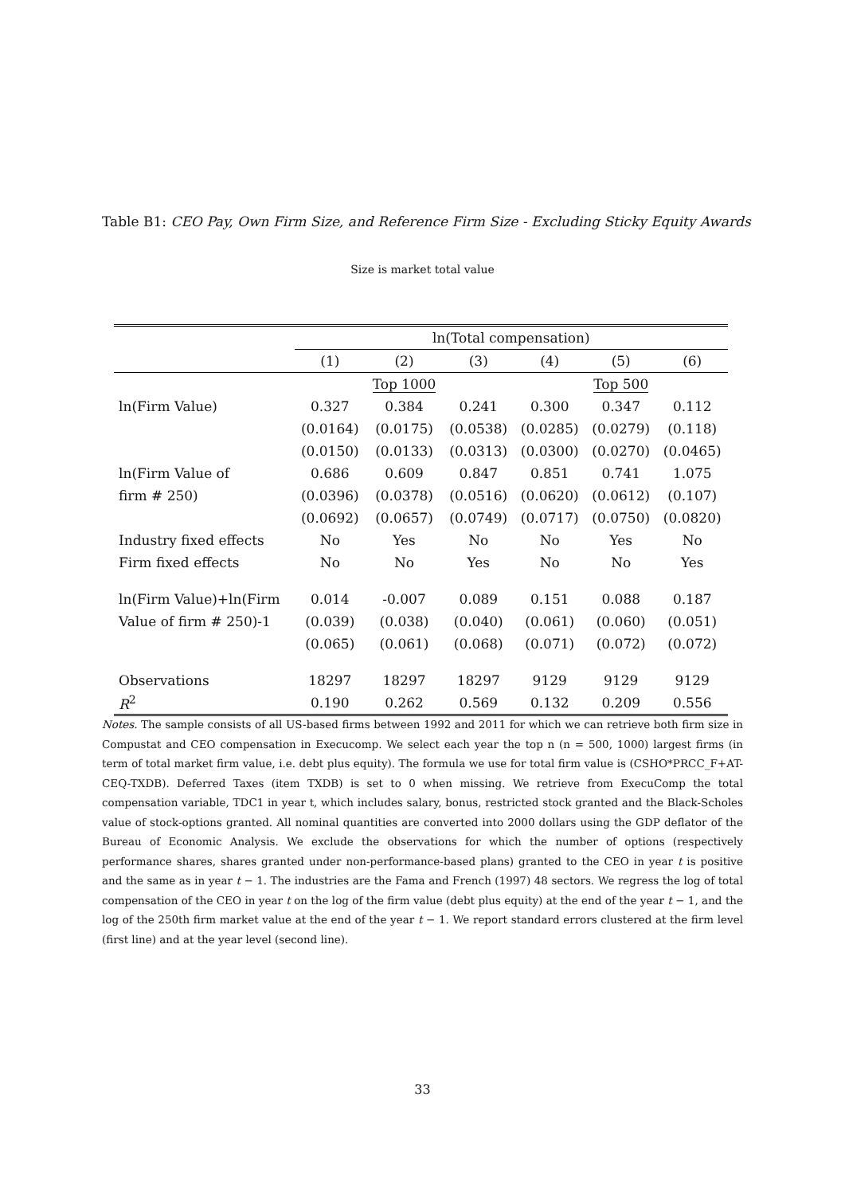Table B1: CEO Pay, Own Firm Size, and Reference Firm Size - Excluding Sticky Equity Awards
Size is market total value
| | ln(Total compensation) | | | | | |
| --- | --- | --- | --- | --- | --- | --- |
| | (1) | (2) | (3) | (4) | (5) | (6) |
| | | Top 1000 | | | Top 500 | |
| ln(Firm Value) | 0.327 | 0.384 | 0.241 | 0.300 | 0.347 | 0.112 |
| | (0.0164) | (0.0175) | (0.0538) | (0.0285) | (0.0279) | (0.118) |
| | (0.0150) | (0.0133) | (0.0313) | (0.0300) | (0.0270) | (0.0465) |
| ln(Firm Value of | 0.686 | 0.609 | 0.847 | 0.851 | 0.741 | 1.075 |
| firm # 250) | (0.0396) | (0.0378) | (0.0516) | (0.0620) | (0.0612) | (0.107) |
| | (0.0692) | (0.0657) | (0.0749) | (0.0717) | (0.0750) | (0.0820) |
| Industry fixed effects | No | Yes | No | No | Yes | No |
| Firm fixed effects | No | No | Yes | No | No | Yes |
| ln(Firm Value)+ln(Firm | 0.014 | -0.007 | 0.089 | 0.151 | 0.088 | 0.187 |
| Value of firm # 250)-1 | (0.039) | (0.038) | (0.040) | (0.061) | (0.060) | (0.051) |
| | (0.065) | (0.061) | (0.068) | (0.071) | (0.072) | (0.072) |
| Observations | 18297 | 18297 | 18297 | 9129 | 9129 | 9129 |
| R<sup>2</sup> | 0.190 | 0.262 | 0.569 | 0.132 | 0.209 | 0.556 |
Notes. The sample consists of all US-based firms between 1992 and 2011 for which we can retrieve both firm size in Compustat and CEO compensation in Execucomp. We select each year the top n (n = 500, 1000) largest firms (in term of total market firm value, i.e. debt plus equity). The formula we use for total firm value is (CSHO*PRCC_F+AT-CEQ-TXDB). Deferred Taxes (item TXDB) is set to 0 when missing. We retrieve from ExecuComp the total compensation variable, TDC1 in year t, which includes salary, bonus, restricted stock granted and the Black-Scholes value of stock-options granted. All nominal quantities are converted into 2000 dollars using the GDP deflator of the Bureau of Economic Analysis. We exclude the observations for which the number of options (respectively performance shares, shares granted under non-performance-based plans) granted to the CEO in year t is positive and the same as in year t − 1. The industries are the Fama and French (1997) 48 sectors. We regress the log of total compensation of the CEO in year t on the log of the firm value (debt plus equity) at the end of the year t − 1, and the log of the 250th firm market value at the end of the year t − 1. We report standard errors clustered at the firm level (first line) and at the year level (second line).
33